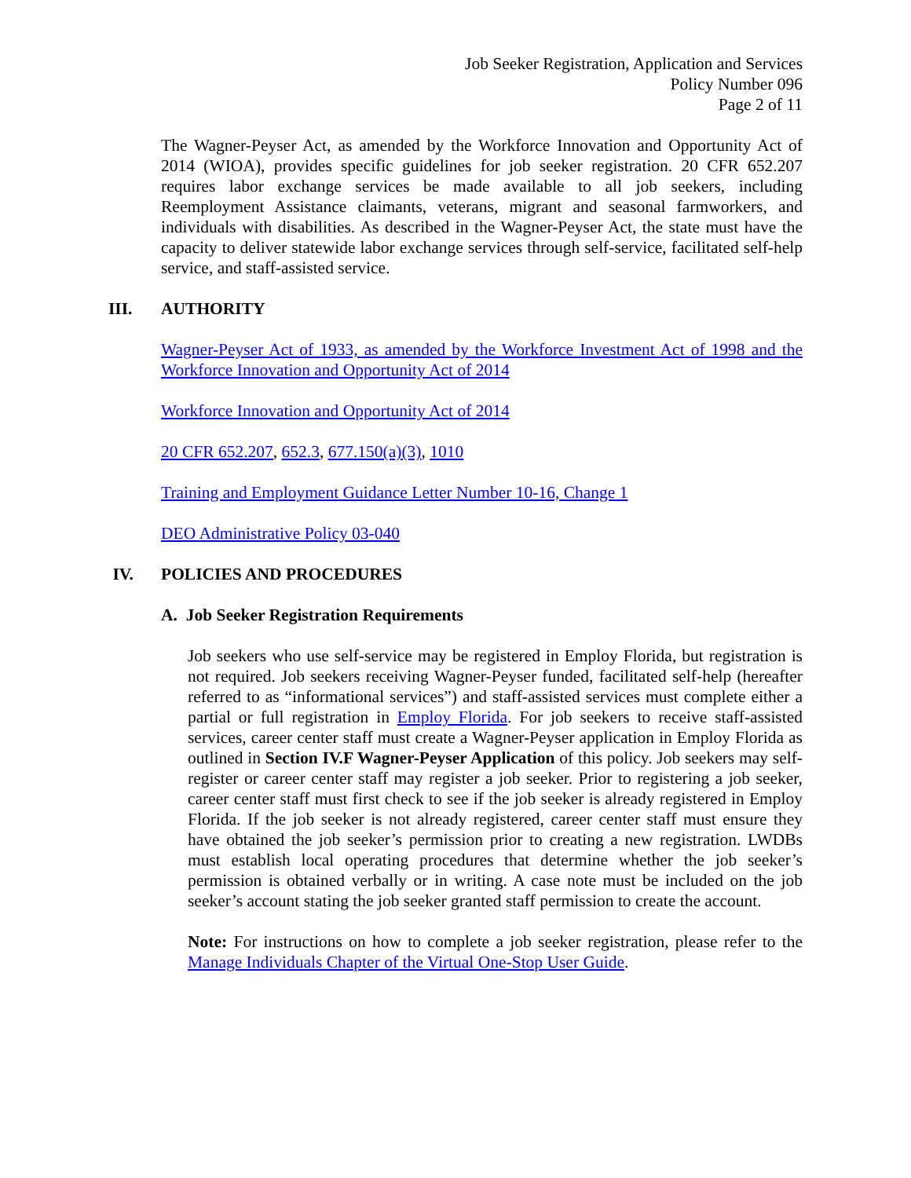Job Seeker Registration, Application and Services
Policy Number 096
Page 2 of 11
The Wagner-Peyser Act, as amended by the Workforce Innovation and Opportunity Act of 2014 (WIOA), provides specific guidelines for job seeker registration. 20 CFR 652.207 requires labor exchange services be made available to all job seekers, including Reemployment Assistance claimants, veterans, migrant and seasonal farmworkers, and individuals with disabilities. As described in the Wagner-Peyser Act, the state must have the capacity to deliver statewide labor exchange services through self-service, facilitated self-help service, and staff-assisted service.
III. AUTHORITY
Wagner-Peyser Act of 1933, as amended by the Workforce Investment Act of 1998 and the Workforce Innovation and Opportunity Act of 2014
Workforce Innovation and Opportunity Act of 2014
20 CFR 652.207, 652.3, 677.150(a)(3), 1010
Training and Employment Guidance Letter Number 10-16, Change 1
DEO Administrative Policy 03-040
IV. POLICIES AND PROCEDURES
A. Job Seeker Registration Requirements
Job seekers who use self-service may be registered in Employ Florida, but registration is not required. Job seekers receiving Wagner-Peyser funded, facilitated self-help (hereafter referred to as “informational services”) and staff-assisted services must complete either a partial or full registration in Employ Florida. For job seekers to receive staff-assisted services, career center staff must create a Wagner-Peyser application in Employ Florida as outlined in Section IV.F Wagner-Peyser Application of this policy. Job seekers may self-register or career center staff may register a job seeker. Prior to registering a job seeker, career center staff must first check to see if the job seeker is already registered in Employ Florida. If the job seeker is not already registered, career center staff must ensure they have obtained the job seeker’s permission prior to creating a new registration. LWDBs must establish local operating procedures that determine whether the job seeker’s permission is obtained verbally or in writing. A case note must be included on the job seeker’s account stating the job seeker granted staff permission to create the account.
Note: For instructions on how to complete a job seeker registration, please refer to the Manage Individuals Chapter of the Virtual One-Stop User Guide.